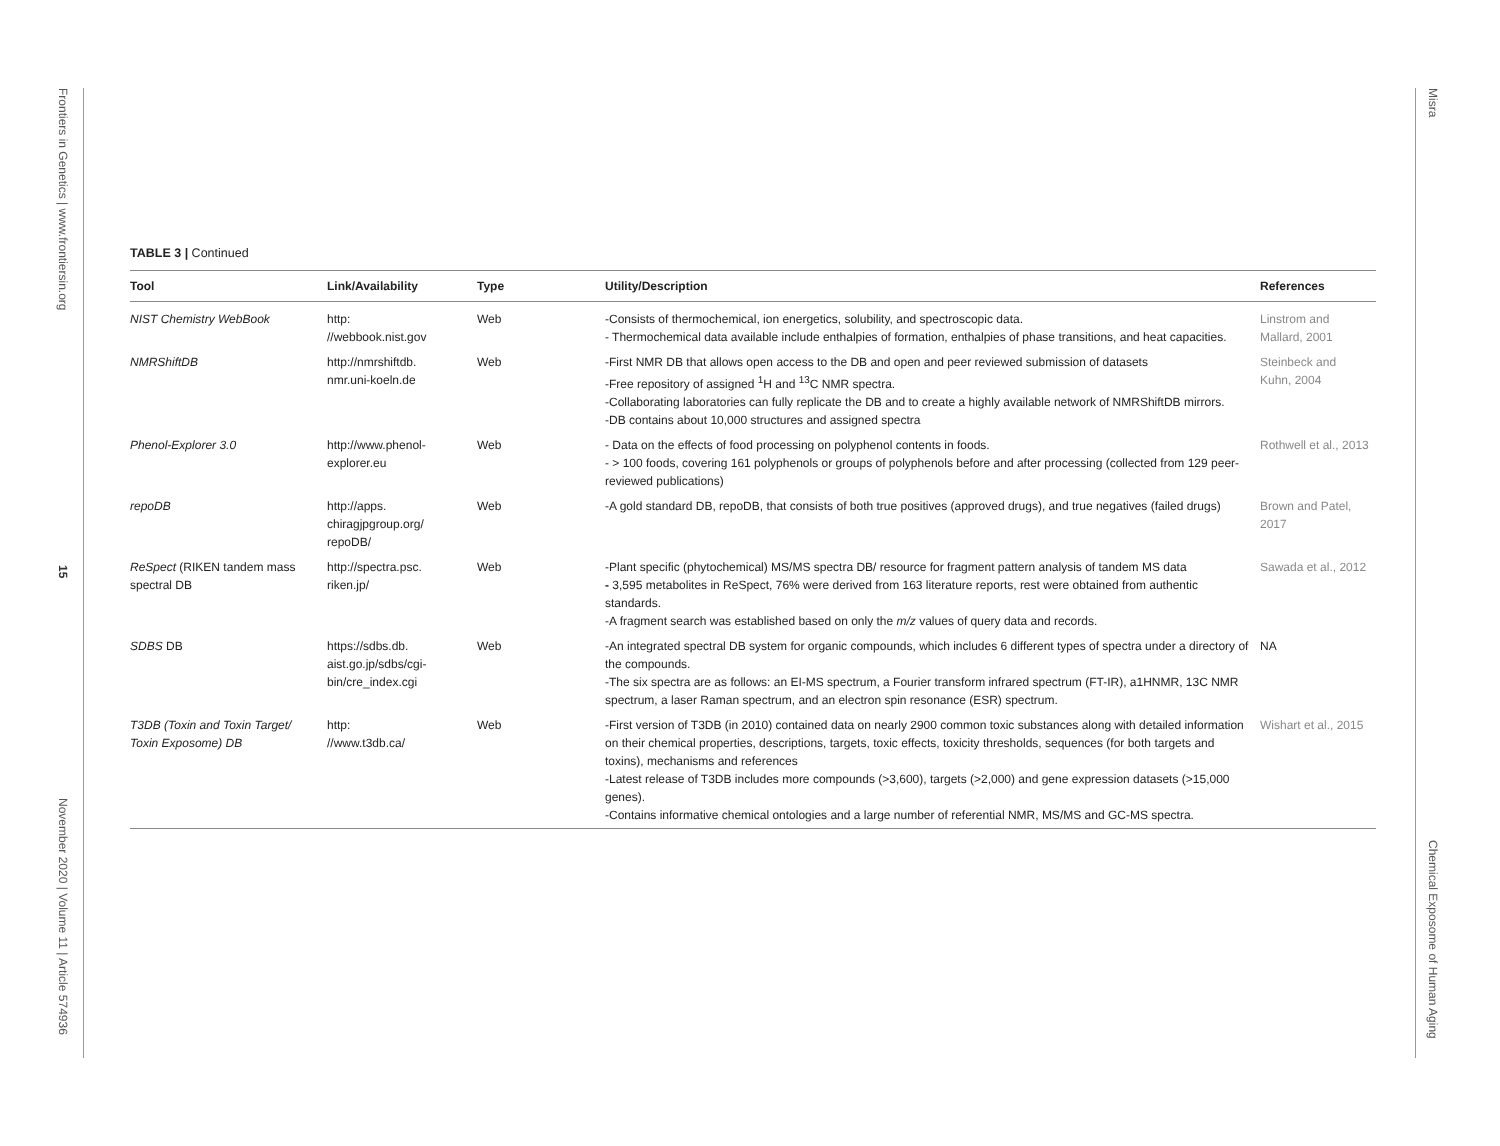Frontiers in Genetics | www.frontiersin.org
15
November 2020 | Volume 11 | Article 574936
Misra
Chemical Exposome of Human Aging
TABLE 3 | Continued
| Tool | Link/Availability | Type | Utility/Description | References |
| --- | --- | --- | --- | --- |
| NIST Chemistry WebBook | http: //webbook.nist.gov | Web | -Consists of thermochemical, ion energetics, solubility, and spectroscopic data. - Thermochemical data available include enthalpies of formation, enthalpies of phase transitions, and heat capacities. | Linstrom and Mallard, 2001 |
| NMRShiftDB | http://nmrshiftdb. nmr.uni-koeln.de | Web | -First NMR DB that allows open access to the DB and open and peer reviewed submission of datasets -Free repository of assigned <sup>1</sup>H and <sup>13</sup>C NMR spectra. -Collaborating laboratories can fully replicate the DB and to create a highly available network of NMRShiftDB mirrors. -DB contains about 10,000 structures and assigned spectra | Steinbeck and Kuhn, 2004 |
| Phenol-Explorer 3.0 | http://www.phenol- explorer.eu | Web | - Data on the effects of food processing on polyphenol contents in foods. - > 100 foods, covering 161 polyphenols or groups of polyphenols before and after processing (collected from 129 peer-reviewed publications) | Rothwell et al., 2013 |
| repoDB | http://apps. chiragjpgroup.org/ repoDB/ | Web | -A gold standard DB, repoDB, that consists of both true positives (approved drugs), and true negatives (failed drugs) | Brown and Patel, 2017 |
| ReSpect (RIKEN tandem mass spectral DB | http://spectra.psc. riken.jp/ | Web | -Plant specific (phytochemical) MS/MS spectra DB/ resource for fragment pattern analysis of tandem MS data - 3,595 metabolites in ReSpect, 76% were derived from 163 literature reports, rest were obtained from authentic standards. -A fragment search was established based on only the m/z values of query data and records. | Sawada et al., 2012 |
| SDBS DB | https://sdbs.db. aist.go.jp/sdbs/cgi- bin/cre_index.cgi | Web | -An integrated spectral DB system for organic compounds, which includes 6 different types of spectra under a directory of the compounds. -The six spectra are as follows: an EI-MS spectrum, a Fourier transform infrared spectrum (FT-IR), a1HNMR, 13C NMR spectrum, a laser Raman spectrum, and an electron spin resonance (ESR) spectrum. | NA |
| T3DB (Toxin and Toxin Target/ Toxin Exposome) DB | http: //www.t3db.ca/ | Web | -First version of T3DB (in 2010) contained data on nearly 2900 common toxic substances along with detailed information on their chemical properties, descriptions, targets, toxic effects, toxicity thresholds, sequences (for both targets and toxins), mechanisms and references -Latest release of T3DB includes more compounds (>3,600), targets (>2,000) and gene expression datasets (>15,000 genes). -Contains informative chemical ontologies and a large number of referential NMR, MS/MS and GC-MS spectra. | Wishart et al., 2015 |